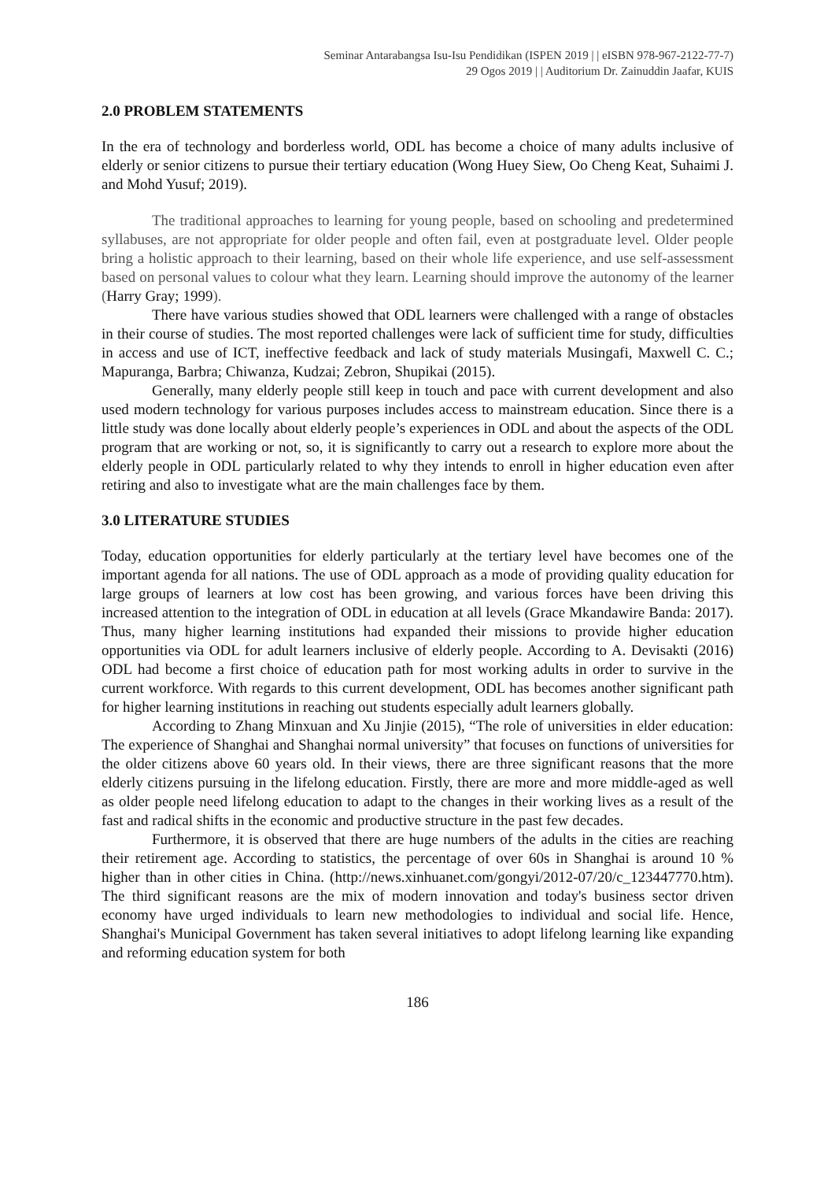Seminar Antarabangsa Isu-Isu Pendidikan (ISPEN 2019 | | eISBN 978-967-2122-77-7)
29 Ogos 2019 | | Auditorium Dr. Zainuddin Jaafar, KUIS
2.0 PROBLEM STATEMENTS
In the era of technology and borderless world, ODL has become a choice of many adults inclusive of elderly or senior citizens to pursue their tertiary education (Wong Huey Siew, Oo Cheng Keat, Suhaimi J. and Mohd Yusuf; 2019).
The traditional approaches to learning for young people, based on schooling and predetermined syllabuses, are not appropriate for older people and often fail, even at postgraduate level. Older people bring a holistic approach to their learning, based on their whole life experience, and use self-assessment based on personal values to colour what they learn. Learning should improve the autonomy of the learner (Harry Gray; 1999).
There have various studies showed that ODL learners were challenged with a range of obstacles in their course of studies. The most reported challenges were lack of sufficient time for study, difficulties in access and use of ICT, ineffective feedback and lack of study materials Musingafi, Maxwell C. C.; Mapuranga, Barbra; Chiwanza, Kudzai; Zebron, Shupikai (2015).
Generally, many elderly people still keep in touch and pace with current development and also used modern technology for various purposes includes access to mainstream education. Since there is a little study was done locally about elderly people’s experiences in ODL and about the aspects of the ODL program that are working or not, so, it is significantly to carry out a research to explore more about the elderly people in ODL particularly related to why they intends to enroll in higher education even after retiring and also to investigate what are the main challenges face by them.
3.0 LITERATURE STUDIES
Today, education opportunities for elderly particularly at the tertiary level have becomes one of the important agenda for all nations. The use of ODL approach as a mode of providing quality education for large groups of learners at low cost has been growing, and various forces have been driving this increased attention to the integration of ODL in education at all levels (Grace Mkandawire Banda: 2017). Thus, many higher learning institutions had expanded their missions to provide higher education opportunities via ODL for adult learners inclusive of elderly people. According to A. Devisakti (2016) ODL had become a first choice of education path for most working adults in order to survive in the current workforce. With regards to this current development, ODL has becomes another significant path for higher learning institutions in reaching out students especially adult learners globally.
According to Zhang Minxuan and Xu Jinjie (2015), “The role of universities in elder education: The experience of Shanghai and Shanghai normal university” that focuses on functions of universities for the older citizens above 60 years old. In their views, there are three significant reasons that the more elderly citizens pursuing in the lifelong education. Firstly, there are more and more middle-aged as well as older people need lifelong education to adapt to the changes in their working lives as a result of the fast and radical shifts in the economic and productive structure in the past few decades.
Furthermore, it is observed that there are huge numbers of the adults in the cities are reaching their retirement age. According to statistics, the percentage of over 60s in Shanghai is around 10 % higher than in other cities in China. (http://news.xinhuanet.com/gongyi/2012-07/20/c_123447770.htm). The third significant reasons are the mix of modern innovation and today's business sector driven economy have urged individuals to learn new methodologies to individual and social life. Hence, Shanghai's Municipal Government has taken several initiatives to adopt lifelong learning like expanding and reforming education system for both
186